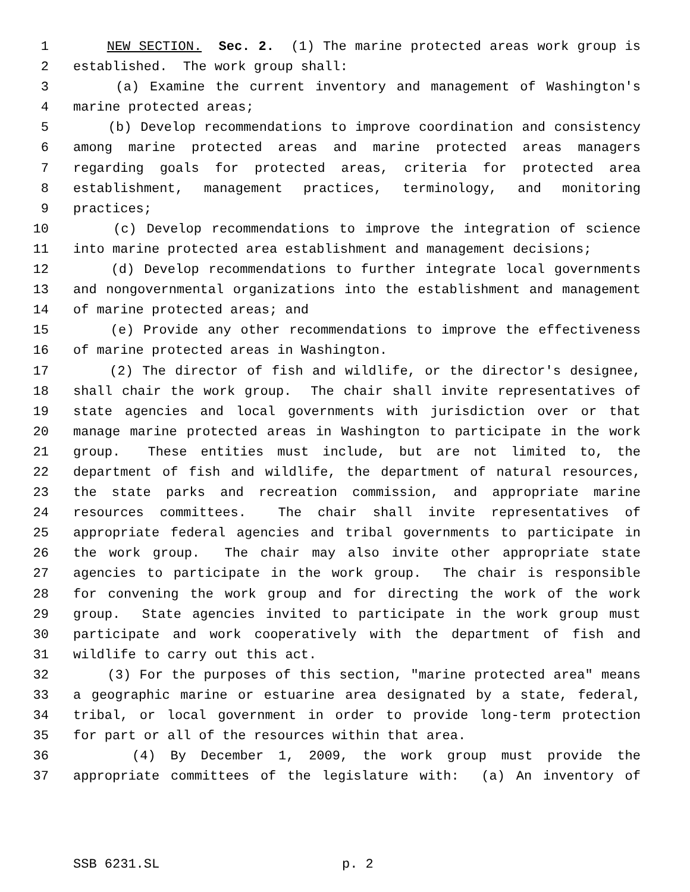1 NEW SECTION. Sec. 2. (1) The marine protected areas work group is
2 established. The work group shall:
3 (a) Examine the current inventory and management of Washington's
4 marine protected areas;
5 (b) Develop recommendations to improve coordination and consistency
6 among marine protected areas and marine protected areas managers
7 regarding goals for protected areas, criteria for protected area
8 establishment, management practices, terminology, and monitoring
9 practices;
10 (c) Develop recommendations to improve the integration of science
11 into marine protected area establishment and management decisions;
12 (d) Develop recommendations to further integrate local governments
13 and nongovernmental organizations into the establishment and management
14 of marine protected areas; and
15 (e) Provide any other recommendations to improve the effectiveness
16 of marine protected areas in Washington.
17 (2) The director of fish and wildlife, or the director's designee,
18 shall chair the work group. The chair shall invite representatives of
19 state agencies and local governments with jurisdiction over or that
20 manage marine protected areas in Washington to participate in the work
21 group. These entities must include, but are not limited to, the
22 department of fish and wildlife, the department of natural resources,
23 the state parks and recreation commission, and appropriate marine
24 resources committees. The chair shall invite representatives of
25 appropriate federal agencies and tribal governments to participate in
26 the work group. The chair may also invite other appropriate state
27 agencies to participate in the work group. The chair is responsible
28 for convening the work group and for directing the work of the work
29 group. State agencies invited to participate in the work group must
30 participate and work cooperatively with the department of fish and
31 wildlife to carry out this act.
32 (3) For the purposes of this section, "marine protected area" means
33 a geographic marine or estuarine area designated by a state, federal,
34 tribal, or local government in order to provide long-term protection
35 for part or all of the resources within that area.
36 (4) By December 1, 2009, the work group must provide the
37 appropriate committees of the legislature with: (a) An inventory of
SSB 6231.SL p. 2